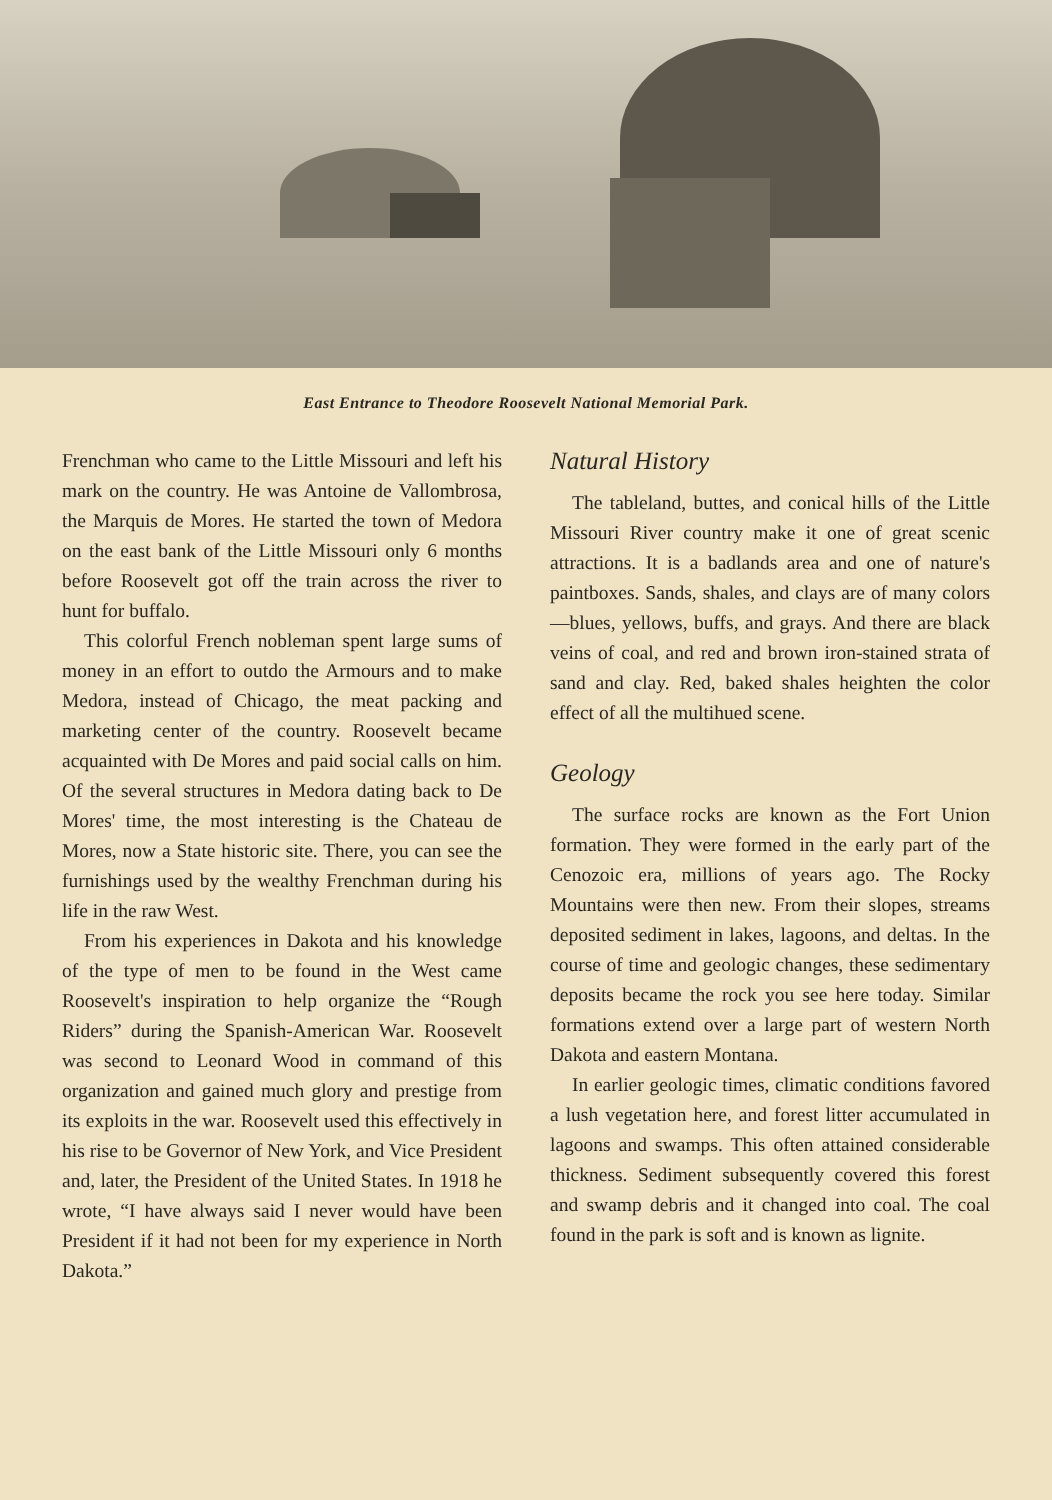East Entrance to Theodore Roosevelt National Memorial Park.
Frenchman who came to the Little Missouri and left his mark on the country. He was Antoine de Vallombrosa, the Marquis de Mores. He started the town of Medora on the east bank of the Little Missouri only 6 months before Roosevelt got off the train across the river to hunt for buffalo.
This colorful French nobleman spent large sums of money in an effort to outdo the Armours and to make Medora, instead of Chicago, the meat packing and marketing center of the country. Roosevelt became acquainted with De Mores and paid social calls on him. Of the several structures in Medora dating back to De Mores' time, the most interesting is the Chateau de Mores, now a State historic site. There, you can see the furnishings used by the wealthy Frenchman during his life in the raw West.
From his experiences in Dakota and his knowledge of the type of men to be found in the West came Roosevelt's inspiration to help organize the “Rough Riders” during the Spanish-American War. Roosevelt was second to Leonard Wood in command of this organization and gained much glory and prestige from its exploits in the war. Roosevelt used this effectively in his rise to be Governor of New York, and Vice President and, later, the President of the United States. In 1918 he wrote, “I have always said I never would have been President if it had not been for my experience in North Dakota.”
Natural History
The tableland, buttes, and conical hills of the Little Missouri River country make it one of great scenic attractions. It is a badlands area and one of nature's paintboxes. Sands, shales, and clays are of many colors—blues, yellows, buffs, and grays. And there are black veins of coal, and red and brown iron-stained strata of sand and clay. Red, baked shales heighten the color effect of all the multihued scene.
Geology
The surface rocks are known as the Fort Union formation. They were formed in the early part of the Cenozoic era, millions of years ago. The Rocky Mountains were then new. From their slopes, streams deposited sediment in lakes, lagoons, and deltas. In the course of time and geologic changes, these sedimentary deposits became the rock you see here today. Similar formations extend over a large part of western North Dakota and eastern Montana.
In earlier geologic times, climatic conditions favored a lush vegetation here, and forest litter accumulated in lagoons and swamps. This often attained considerable thickness. Sediment subsequently covered this forest and swamp debris and it changed into coal. The coal found in the park is soft and is known as lignite.